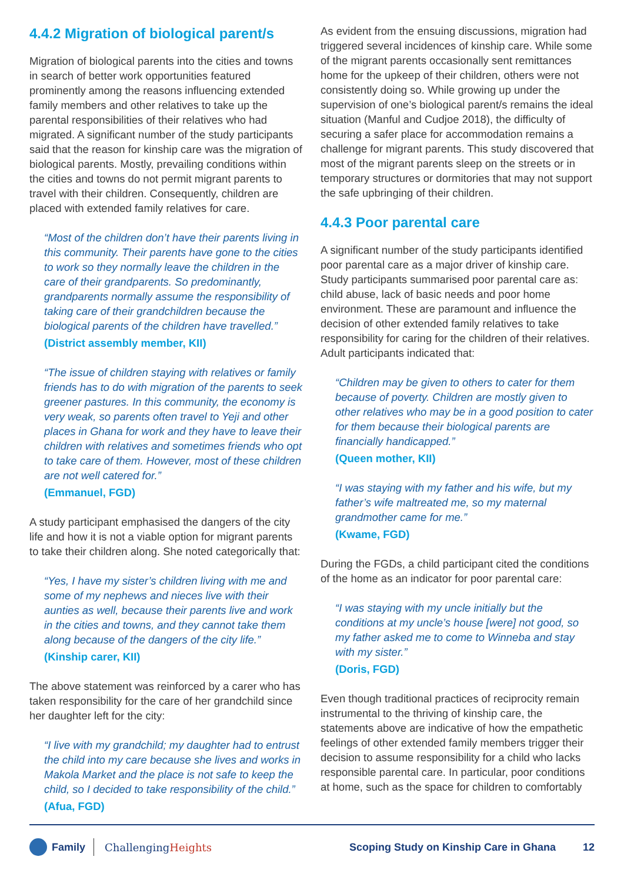4.4.2 Migration of biological parent/s
Migration of biological parents into the cities and towns in search of better work opportunities featured prominently among the reasons influencing extended family members and other relatives to take up the parental responsibilities of their relatives who had migrated. A significant number of the study participants said that the reason for kinship care was the migration of biological parents. Mostly, prevailing conditions within the cities and towns do not permit migrant parents to travel with their children. Consequently, children are placed with extended family relatives for care.
“Most of the children don’t have their parents living in this community. Their parents have gone to the cities to work so they normally leave the children in the care of their grandparents. So predominantly, grandparents normally assume the responsibility of taking care of their grandchildren because the biological parents of the children have travelled.”
(District assembly member, KII)
“The issue of children staying with relatives or family friends has to do with migration of the parents to seek greener pastures. In this community, the economy is very weak, so parents often travel to Yeji and other places in Ghana for work and they have to leave their children with relatives and sometimes friends who opt to take care of them. However, most of these children are not well catered for.”
(Emmanuel, FGD)
A study participant emphasised the dangers of the city life and how it is not a viable option for migrant parents to take their children along. She noted categorically that:
“Yes, I have my sister’s children living with me and some of my nephews and nieces live with their aunties as well, because their parents live and work in the cities and towns, and they cannot take them along because of the dangers of the city life.”
(Kinship carer, KII)
The above statement was reinforced by a carer who has taken responsibility for the care of her grandchild since her daughter left for the city:
“I live with my grandchild; my daughter had to entrust the child into my care because she lives and works in Makola Market and the place is not safe to keep the child, so I decided to take responsibility of the child.”
(Afua, FGD)
As evident from the ensuing discussions, migration had triggered several incidences of kinship care. While some of the migrant parents occasionally sent remittances home for the upkeep of their children, others were not consistently doing so. While growing up under the supervision of one’s biological parent/s remains the ideal situation (Manful and Cudjoe 2018), the difficulty of securing a safer place for accommodation remains a challenge for migrant parents. This study discovered that most of the migrant parents sleep on the streets or in temporary structures or dormitories that may not support the safe upbringing of their children.
4.4.3 Poor parental care
A significant number of the study participants identified poor parental care as a major driver of kinship care. Study participants summarised poor parental care as: child abuse, lack of basic needs and poor home environment. These are paramount and influence the decision of other extended family relatives to take responsibility for caring for the children of their relatives. Adult participants indicated that:
“Children may be given to others to cater for them because of poverty. Children are mostly given to other relatives who may be in a good position to cater for them because their biological parents are financially handicapped.”
(Queen mother, KII)
“I was staying with my father and his wife, but my father’s wife maltreated me, so my maternal grandmother came for me.”
(Kwame, FGD)
During the FGDs, a child participant cited the conditions of the home as an indicator for poor parental care:
“I was staying with my uncle initially but the conditions at my uncle’s house [were] not good, so my father asked me to come to Winneba and stay with my sister.”
(Doris, FGD)
Even though traditional practices of reciprocity remain instrumental to the thriving of kinship care, the statements above are indicative of how the empathetic feelings of other extended family members trigger their decision to assume responsibility for a child who lacks responsible parental care. In particular, poor conditions at home, such as the space for children to comfortably
Family ChallengingHeights
Scoping Study on Kinship Care in Ghana
12